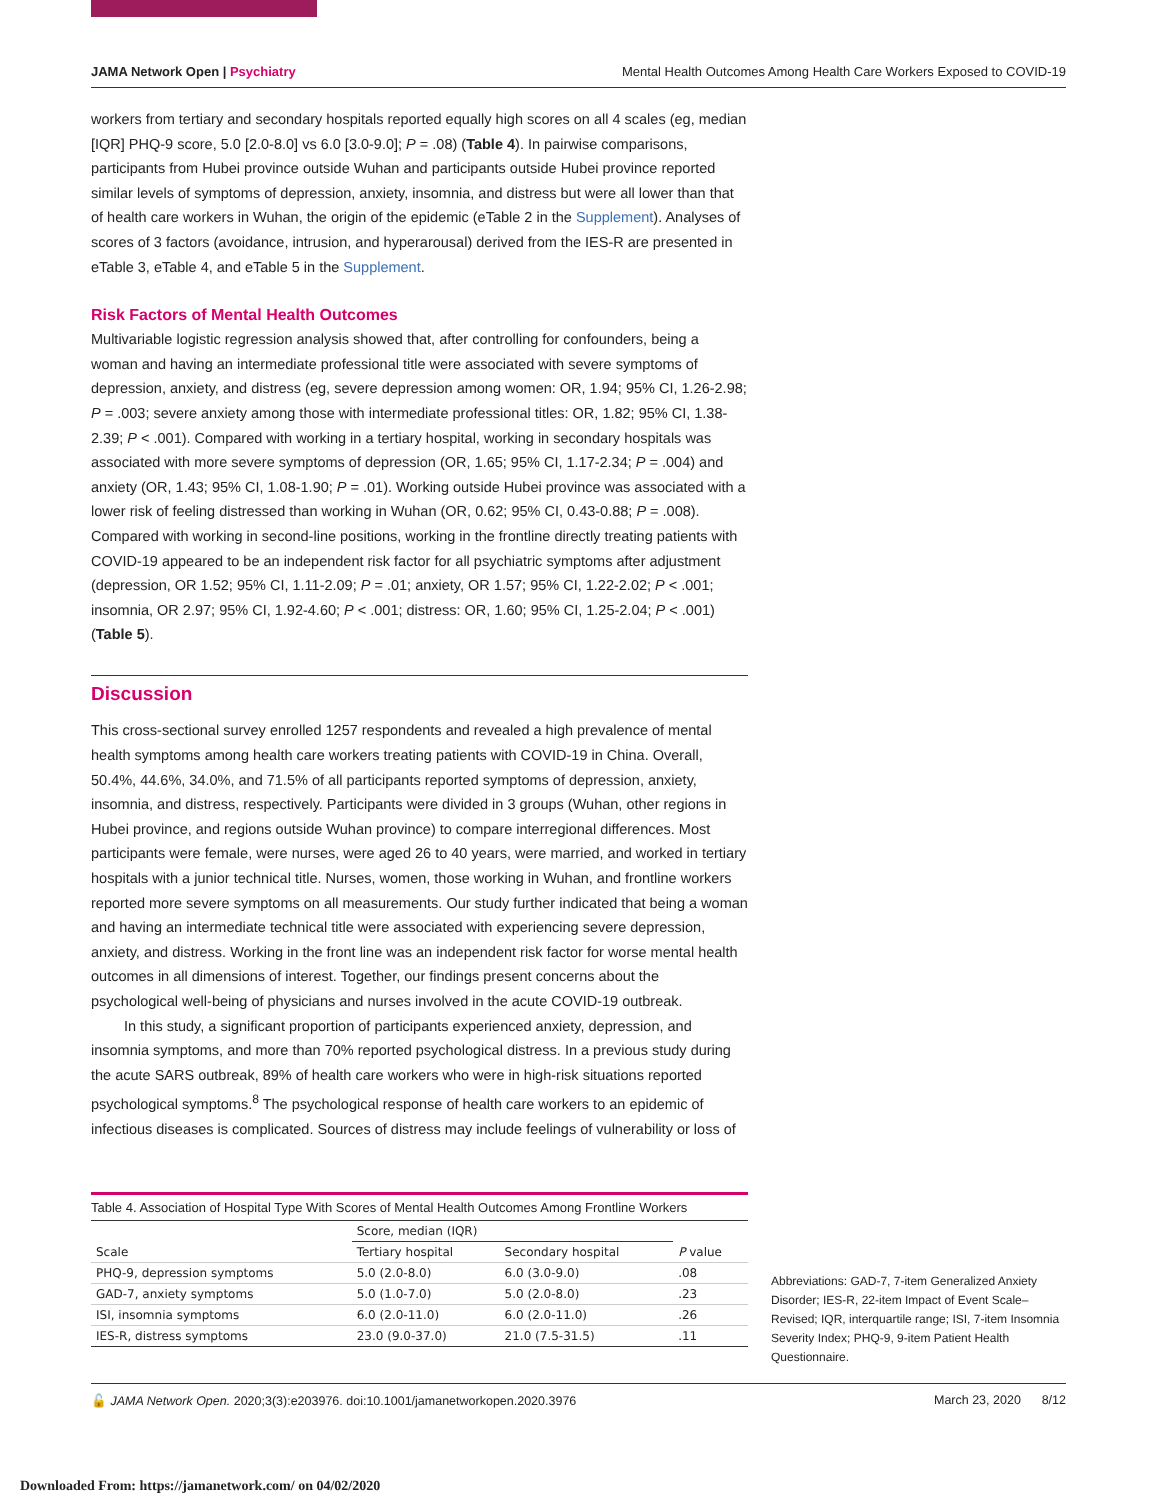JAMA Network Open | Psychiatry Mental Health Outcomes Among Health Care Workers Exposed to COVID-19
workers from tertiary and secondary hospitals reported equally high scores on all 4 scales (eg, median [IQR] PHQ-9 score, 5.0 [2.0-8.0] vs 6.0 [3.0-9.0]; P = .08) (Table 4). In pairwise comparisons, participants from Hubei province outside Wuhan and participants outside Hubei province reported similar levels of symptoms of depression, anxiety, insomnia, and distress but were all lower than that of health care workers in Wuhan, the origin of the epidemic (eTable 2 in the Supplement). Analyses of scores of 3 factors (avoidance, intrusion, and hyperarousal) derived from the IES-R are presented in eTable 3, eTable 4, and eTable 5 in the Supplement.
Risk Factors of Mental Health Outcomes
Multivariable logistic regression analysis showed that, after controlling for confounders, being a woman and having an intermediate professional title were associated with severe symptoms of depression, anxiety, and distress (eg, severe depression among women: OR, 1.94; 95% CI, 1.26-2.98; P = .003; severe anxiety among those with intermediate professional titles: OR, 1.82; 95% CI, 1.38-2.39; P < .001). Compared with working in a tertiary hospital, working in secondary hospitals was associated with more severe symptoms of depression (OR, 1.65; 95% CI, 1.17-2.34; P = .004) and anxiety (OR, 1.43; 95% CI, 1.08-1.90; P = .01). Working outside Hubei province was associated with a lower risk of feeling distressed than working in Wuhan (OR, 0.62; 95% CI, 0.43-0.88; P = .008). Compared with working in second-line positions, working in the frontline directly treating patients with COVID-19 appeared to be an independent risk factor for all psychiatric symptoms after adjustment (depression, OR 1.52; 95% CI, 1.11-2.09; P = .01; anxiety, OR 1.57; 95% CI, 1.22-2.02; P < .001; insomnia, OR 2.97; 95% CI, 1.92-4.60; P < .001; distress: OR, 1.60; 95% CI, 1.25-2.04; P < .001) (Table 5).
Discussion
This cross-sectional survey enrolled 1257 respondents and revealed a high prevalence of mental health symptoms among health care workers treating patients with COVID-19 in China. Overall, 50.4%, 44.6%, 34.0%, and 71.5% of all participants reported symptoms of depression, anxiety, insomnia, and distress, respectively. Participants were divided in 3 groups (Wuhan, other regions in Hubei province, and regions outside Wuhan province) to compare interregional differences. Most participants were female, were nurses, were aged 26 to 40 years, were married, and worked in tertiary hospitals with a junior technical title. Nurses, women, those working in Wuhan, and frontline workers reported more severe symptoms on all measurements. Our study further indicated that being a woman and having an intermediate technical title were associated with experiencing severe depression, anxiety, and distress. Working in the front line was an independent risk factor for worse mental health outcomes in all dimensions of interest. Together, our findings present concerns about the psychological well-being of physicians and nurses involved in the acute COVID-19 outbreak.
In this study, a significant proportion of participants experienced anxiety, depression, and insomnia symptoms, and more than 70% reported psychological distress. In a previous study during the acute SARS outbreak, 89% of health care workers who were in high-risk situations reported psychological symptoms.<sup>8</sup> The psychological response of health care workers to an epidemic of infectious diseases is complicated. Sources of distress may include feelings of vulnerability or loss of
Table 4. Association of Hospital Type With Scores of Mental Health Outcomes Among Frontline Workers
| Scale | Score, median (IQR) | | P value |
| --- | --- | --- | --- |
| | Tertiary hospital | Secondary hospital | |
| PHQ-9, depression symptoms | 5.0 (2.0-8.0) | 6.0 (3.0-9.0) | .08 |
| GAD-7, anxiety symptoms | 5.0 (1.0-7.0) | 5.0 (2.0-8.0) | .23 |
| ISI, insomnia symptoms | 6.0 (2.0-11.0) | 6.0 (2.0-11.0) | .26 |
| IES-R, distress symptoms | 23.0 (9.0-37.0) | 21.0 (7.5-31.5) | .11 |
Abbreviations: GAD-7, 7-item Generalized Anxiety Disorder; IES-R, 22-item Impact of Event Scale–Revised; IQR, interquartile range; ISI, 7-item Insomnia Severity Index; PHQ-9, 9-item Patient Health Questionnaire.
🔓 JAMA Network Open. 2020;3(3):e203976. doi:10.1001/jamanetworkopen.2020.3976 March 23, 2020 8/12
Downloaded From: https://jamanetwork.com/ on 04/02/2020